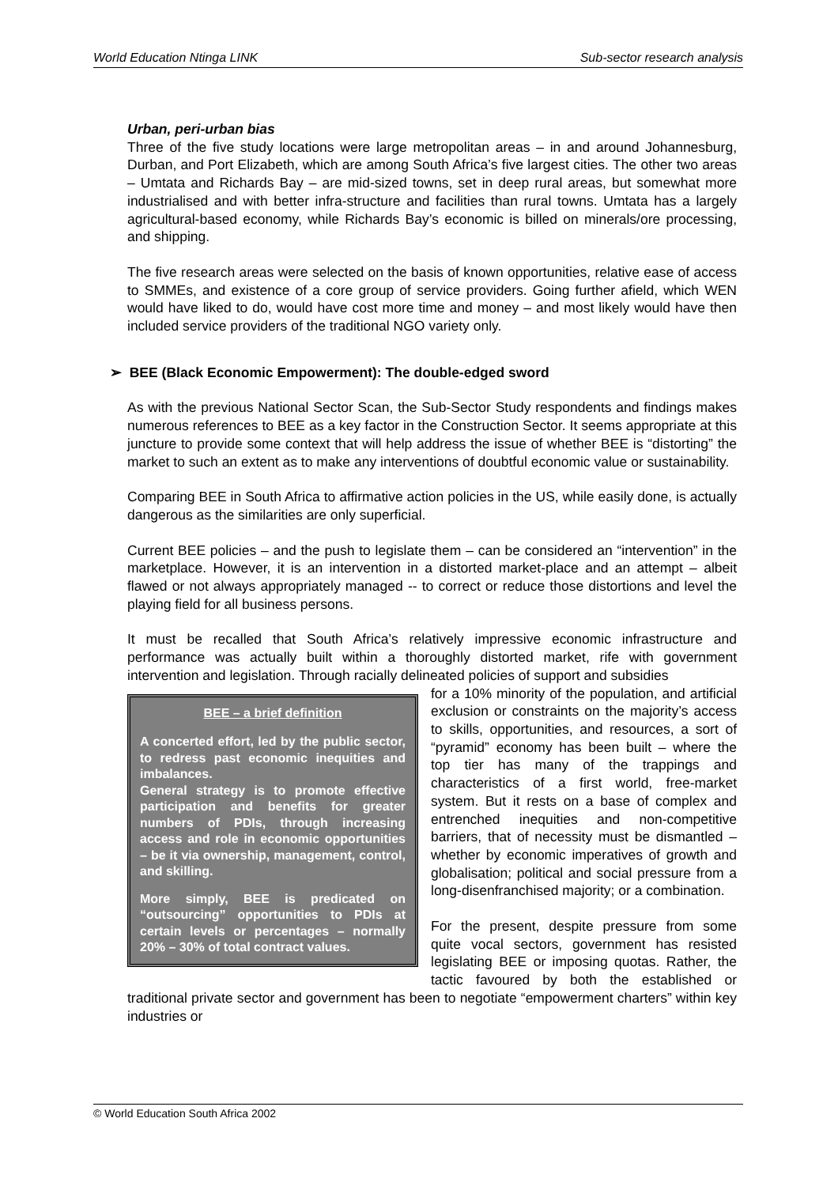World Education Ntinga LINK Sub-sector research analysis
Urban, peri-urban bias
Three of the five study locations were large metropolitan areas – in and around Johannesburg, Durban, and Port Elizabeth, which are among South Africa’s five largest cities. The other two areas – Umtata and Richards Bay – are mid-sized towns, set in deep rural areas, but somewhat more industrialised and with better infra-structure and facilities than rural towns. Umtata has a largely agricultural-based economy, while Richards Bay’s economic is billed on minerals/ore processing, and shipping.
The five research areas were selected on the basis of known opportunities, relative ease of access to SMMEs, and existence of a core group of service providers. Going further afield, which WEN would have liked to do, would have cost more time and money – and most likely would have then included service providers of the traditional NGO variety only.
➢ BEE (Black Economic Empowerment): The double-edged sword
As with the previous National Sector Scan, the Sub-Sector Study respondents and findings makes numerous references to BEE as a key factor in the Construction Sector. It seems appropriate at this juncture to provide some context that will help address the issue of whether BEE is “distorting” the market to such an extent as to make any interventions of doubtful economic value or sustainability.
Comparing BEE in South Africa to affirmative action policies in the US, while easily done, is actually dangerous as the similarities are only superficial.
Current BEE policies – and the push to legislate them – can be considered an “intervention” in the marketplace. However, it is an intervention in a distorted market-place and an attempt – albeit flawed or not always appropriately managed -- to correct or reduce those distortions and level the playing field for all business persons.
It must be recalled that South Africa’s relatively impressive economic infrastructure and performance was actually built within a thoroughly distorted market, rife with government intervention and legislation. Through racially delineated policies of support and subsidies
BEE – a brief definition
A concerted effort, led by the public sector, to redress past economic inequities and imbalances.
General strategy is to promote effective participation and benefits for greater numbers of PDIs, through increasing access and role in economic opportunities – be it via ownership, management, control, and skilling.
More simply, BEE is predicated on “outsourcing” opportunities to PDIs at certain levels or percentages – normally 20% – 30% of total contract values.
for a 10% minority of the population, and artificial exclusion or constraints on the majority’s access to skills, opportunities, and resources, a sort of “pyramid” economy has been built – where the top tier has many of the trappings and characteristics of a first world, free-market system. But it rests on a base of complex and entrenched inequities and non-competitive barriers, that of necessity must be dismantled – whether by economic imperatives of growth and globalisation; political and social pressure from a long-disenfranchised majority; or a combination.
For the present, despite pressure from some quite vocal sectors, government has resisted legislating BEE or imposing quotas. Rather, the tactic favoured by both the established or traditional private sector and government has been to negotiate “empowerment charters” within key industries or
© World Education South Africa 2002